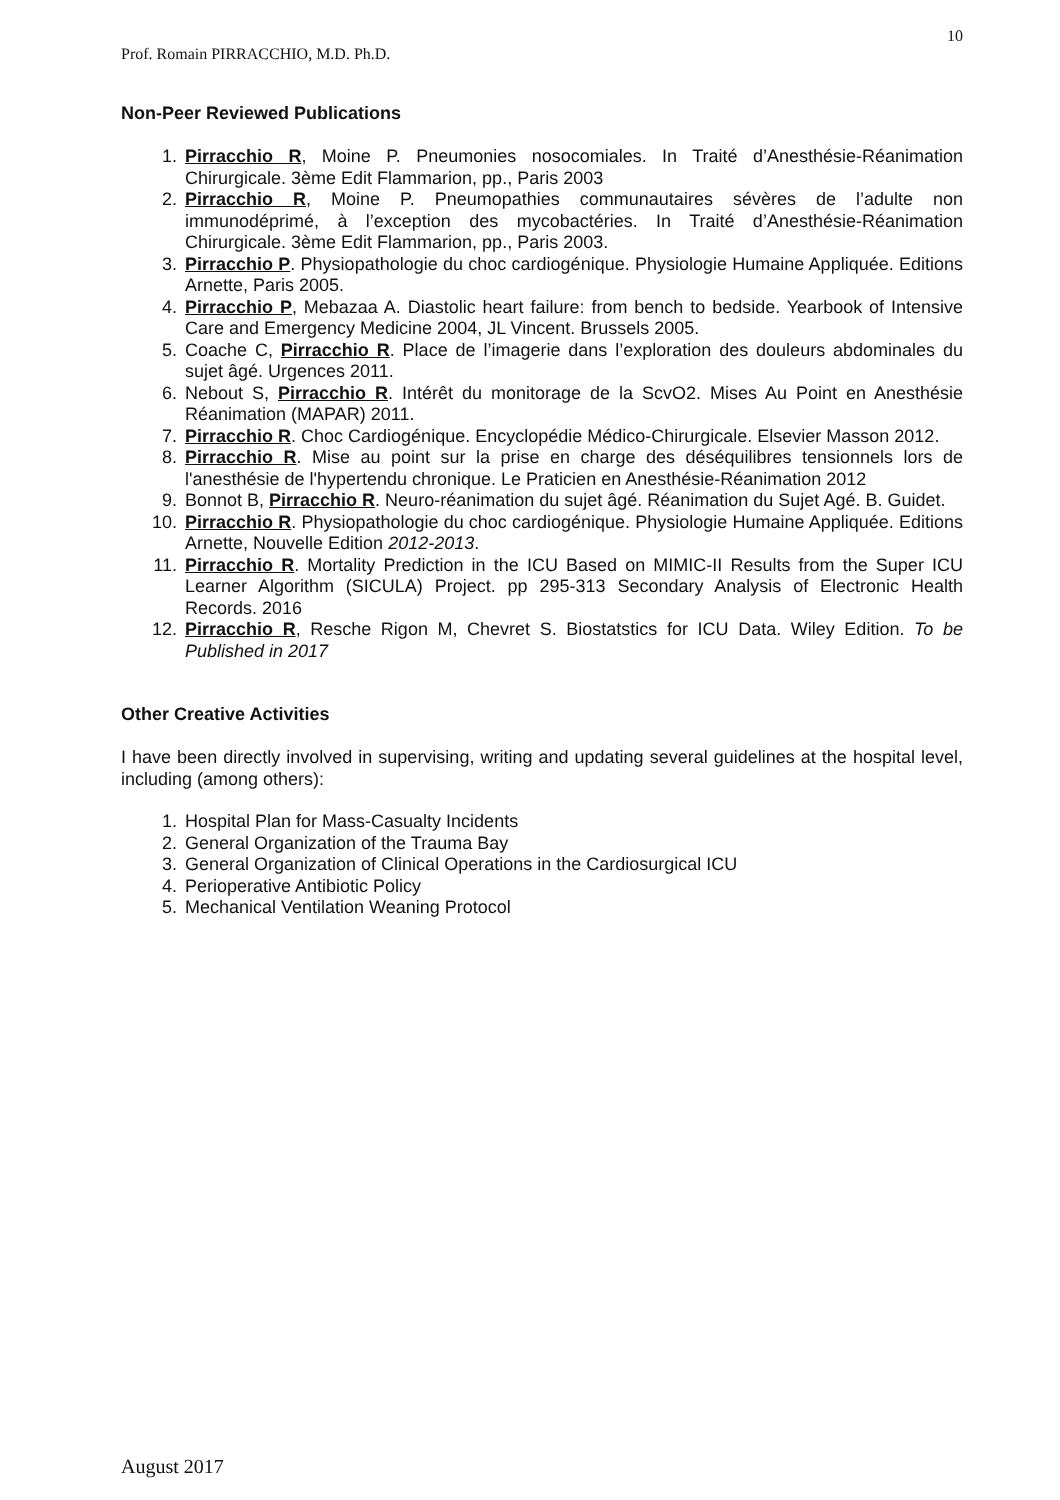10
Prof. Romain PIRRACCHIO, M.D. Ph.D.
Non-Peer Reviewed Publications
1. Pirracchio R, Moine P. Pneumonies nosocomiales. In Traité d’Anesthésie-Réanimation Chirurgicale. 3ème Edit Flammarion, pp., Paris 2003
2. Pirracchio R, Moine P. Pneumopathies communautaires sévères de l’adulte non immunodéprimé, à l’exception des mycobactéries. In Traité d’Anesthésie-Réanimation Chirurgicale. 3ème Edit Flammarion, pp., Paris 2003.
3. Pirracchio P. Physiopathologie du choc cardiogénique. Physiologie Humaine Appliquée. Editions Arnette, Paris 2005.
4. Pirracchio P, Mebazaa A. Diastolic heart failure: from bench to bedside. Yearbook of Intensive Care and Emergency Medicine 2004, JL Vincent. Brussels 2005.
5. Coache C, Pirracchio R. Place de l’imagerie dans l’exploration des douleurs abdominales du sujet âgé. Urgences 2011.
6. Nebout S, Pirracchio R. Intérêt du monitorage de la ScvO2. Mises Au Point en Anesthésie Réanimation (MAPAR) 2011.
7. Pirracchio R. Choc Cardiogénique. Encyclopédie Médico-Chirurgicale. Elsevier Masson 2012.
8. Pirracchio R. Mise au point sur la prise en charge des déséquilibres tensionnels lors de l'anesthésie de l'hypertendu chronique. Le Praticien en Anesthésie-Réanimation 2012
9. Bonnot B, Pirracchio R. Neuro-réanimation du sujet âgé. Réanimation du Sujet Agé. B. Guidet.
10. Pirracchio R. Physiopathologie du choc cardiogénique. Physiologie Humaine Appliquée. Editions Arnette, Nouvelle Edition 2012-2013.
11. Pirracchio R. Mortality Prediction in the ICU Based on MIMIC-II Results from the Super ICU Learner Algorithm (SICULA) Project. pp 295-313 Secondary Analysis of Electronic Health Records. 2016
12. Pirracchio R, Resche Rigon M, Chevret S. Biostatstics for ICU Data. Wiley Edition. To be Published in 2017
Other Creative Activities
I have been directly involved in supervising, writing and updating several guidelines at the hospital level, including (among others):
1. Hospital Plan for Mass-Casualty Incidents
2. General Organization of the Trauma Bay
3. General Organization of Clinical Operations in the Cardiosurgical ICU
4. Perioperative Antibiotic Policy
5. Mechanical Ventilation Weaning Protocol
August 2017